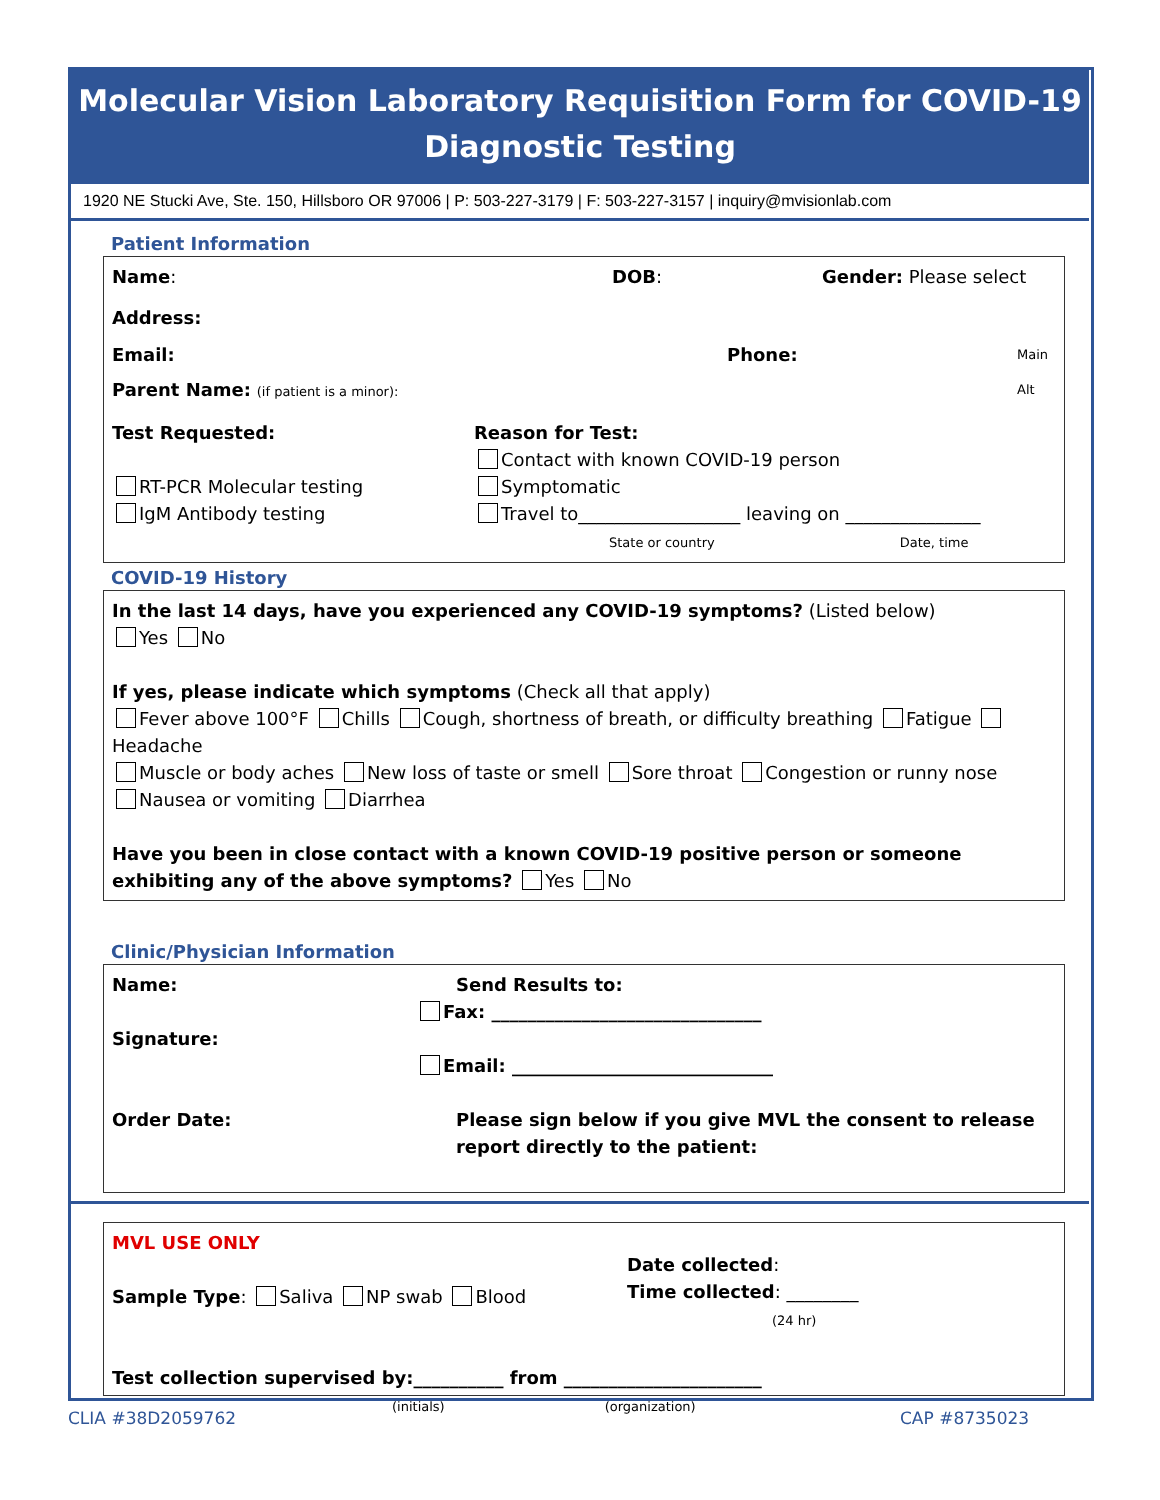Molecular Vision Laboratory Requisition Form for COVID-19
Diagnostic Testing
1920 NE Stucki Ave, Ste. 150, Hillsboro OR 97006 | P: 503-227-3179 | F: 503-227-3157 | inquiry@mvisionlab.com
Patient Information
Name: DOB: Gender: Please select
Address:
Email: Phone:
Main
Parent Name: (if patient is a minor): Alt
Test Requested:
RT-PCR Molecular testing
IgM Antibody testing
Reason for Test:
Contact with known COVID-19 person
Symptomatic
Travel to__________________ leaving on _______________
State or country Date, time
COVID-19 History
In the last 14 days, have you experienced any COVID-19 symptoms? (Listed below)
Yes No
If yes, please indicate which symptoms (Check all that apply)
Fever above 100°F Chills Cough, shortness of breath, or difficulty breathing Fatigue Headache
Muscle or body aches New loss of taste or smell Sore throat Congestion or runny nose
Nausea or vomiting Diarrhea
Have you been in close contact with a known COVID-19 positive person or someone exhibiting any of the above symptoms? Yes No
Clinic/Physician Information
Name:
Signature:
Order Date:
Send Results to:
Fax: ______________________________
Email: _____________________________
Please sign below if you give MVL the consent to release report directly to the patient:
MVL USE ONLY
Sample Type: Saliva NP swab Blood
Date collected:
Time collected: ________
(24 hr)
Test collection supervised by:__________ from ______________________
(initials) (organization)
CLIA #38D2059762 CAP #8735023